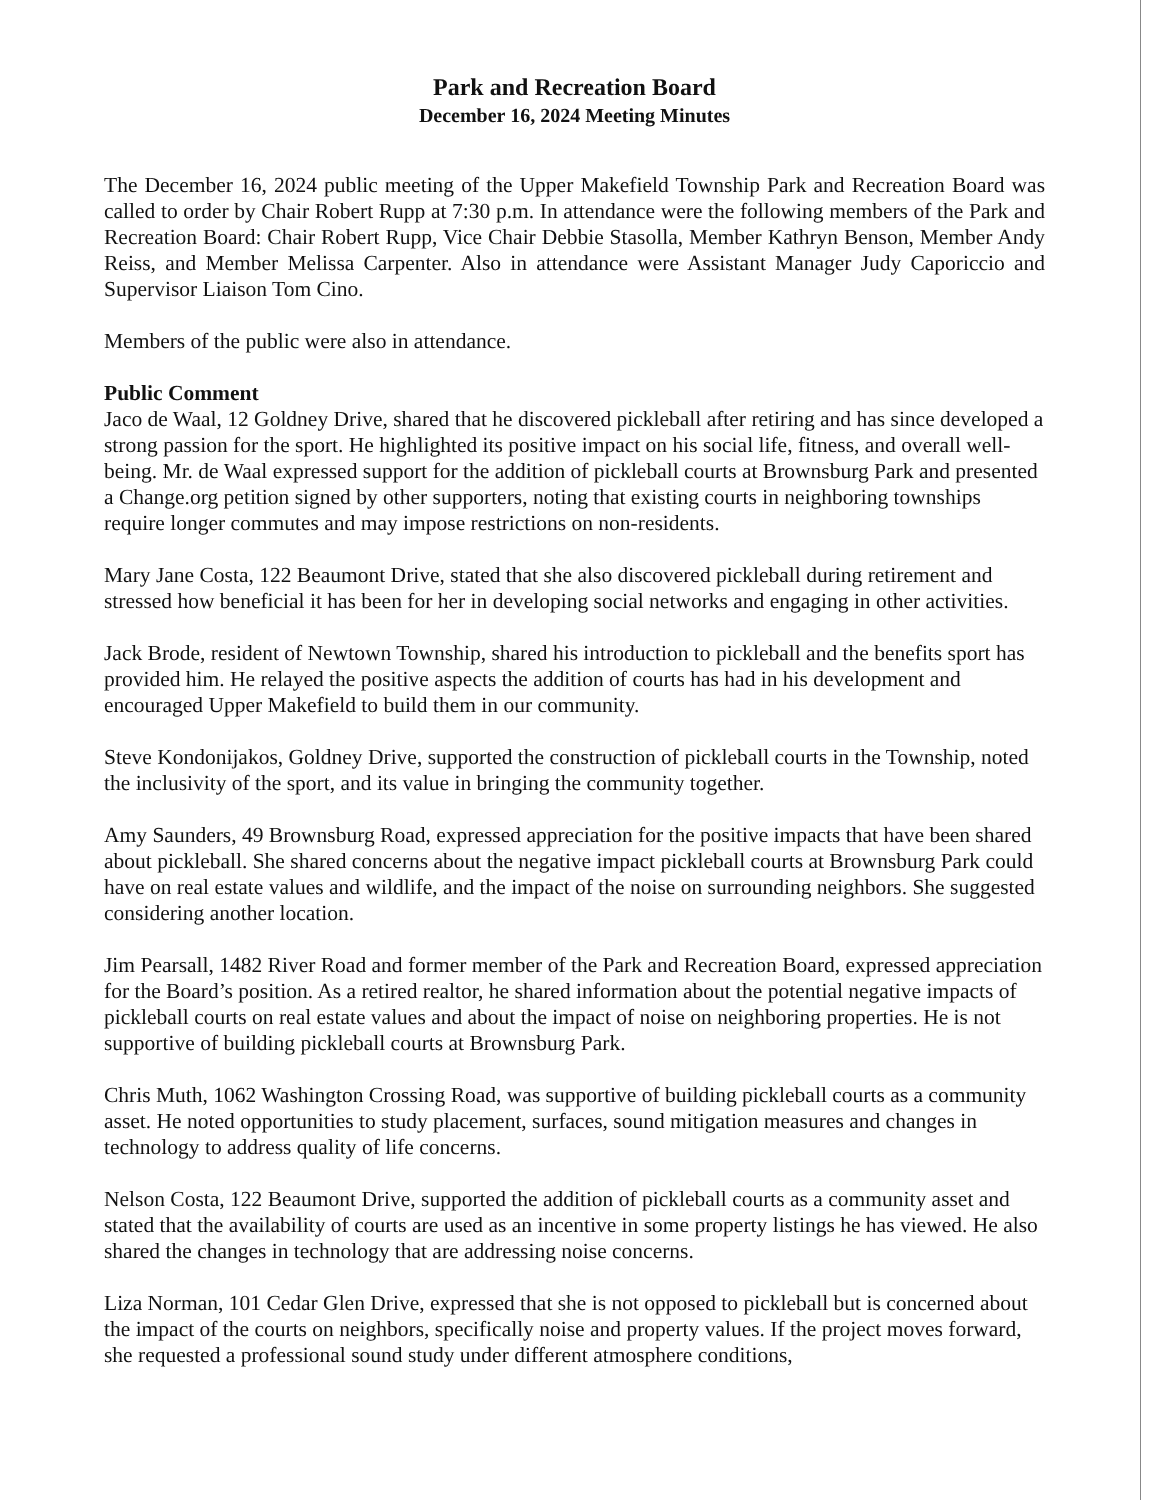Park and Recreation Board
December 16, 2024 Meeting Minutes
The December 16, 2024 public meeting of the Upper Makefield Township Park and Recreation Board was called to order by Chair Robert Rupp at 7:30 p.m. In attendance were the following members of the Park and Recreation Board: Chair Robert Rupp, Vice Chair Debbie Stasolla, Member Kathryn Benson, Member Andy Reiss, and Member Melissa Carpenter. Also in attendance were Assistant Manager Judy Caporiccio and Supervisor Liaison Tom Cino.
Members of the public were also in attendance.
Public Comment
Jaco de Waal, 12 Goldney Drive, shared that he discovered pickleball after retiring and has since developed a strong passion for the sport. He highlighted its positive impact on his social life, fitness, and overall well-being. Mr. de Waal expressed support for the addition of pickleball courts at Brownsburg Park and presented a Change.org petition signed by other supporters, noting that existing courts in neighboring townships require longer commutes and may impose restrictions on non-residents.
Mary Jane Costa, 122 Beaumont Drive, stated that she also discovered pickleball during retirement and stressed how beneficial it has been for her in developing social networks and engaging in other activities.
Jack Brode, resident of Newtown Township, shared his introduction to pickleball and the benefits sport has provided him. He relayed the positive aspects the addition of courts has had in his development and encouraged Upper Makefield to build them in our community.
Steve Kondonijakos, Goldney Drive, supported the construction of pickleball courts in the Township, noted the inclusivity of the sport, and its value in bringing the community together.
Amy Saunders, 49 Brownsburg Road, expressed appreciation for the positive impacts that have been shared about pickleball. She shared concerns about the negative impact pickleball courts at Brownsburg Park could have on real estate values and wildlife, and the impact of the noise on surrounding neighbors. She suggested considering another location.
Jim Pearsall, 1482 River Road and former member of the Park and Recreation Board, expressed appreciation for the Board’s position. As a retired realtor, he shared information about the potential negative impacts of pickleball courts on real estate values and about the impact of noise on neighboring properties. He is not supportive of building pickleball courts at Brownsburg Park.
Chris Muth, 1062 Washington Crossing Road, was supportive of building pickleball courts as a community asset. He noted opportunities to study placement, surfaces, sound mitigation measures and changes in technology to address quality of life concerns.
Nelson Costa, 122 Beaumont Drive, supported the addition of pickleball courts as a community asset and stated that the availability of courts are used as an incentive in some property listings he has viewed. He also shared the changes in technology that are addressing noise concerns.
Liza Norman, 101 Cedar Glen Drive, expressed that she is not opposed to pickleball but is concerned about the impact of the courts on neighbors, specifically noise and property values. If the project moves forward, she requested a professional sound study under different atmosphere conditions,